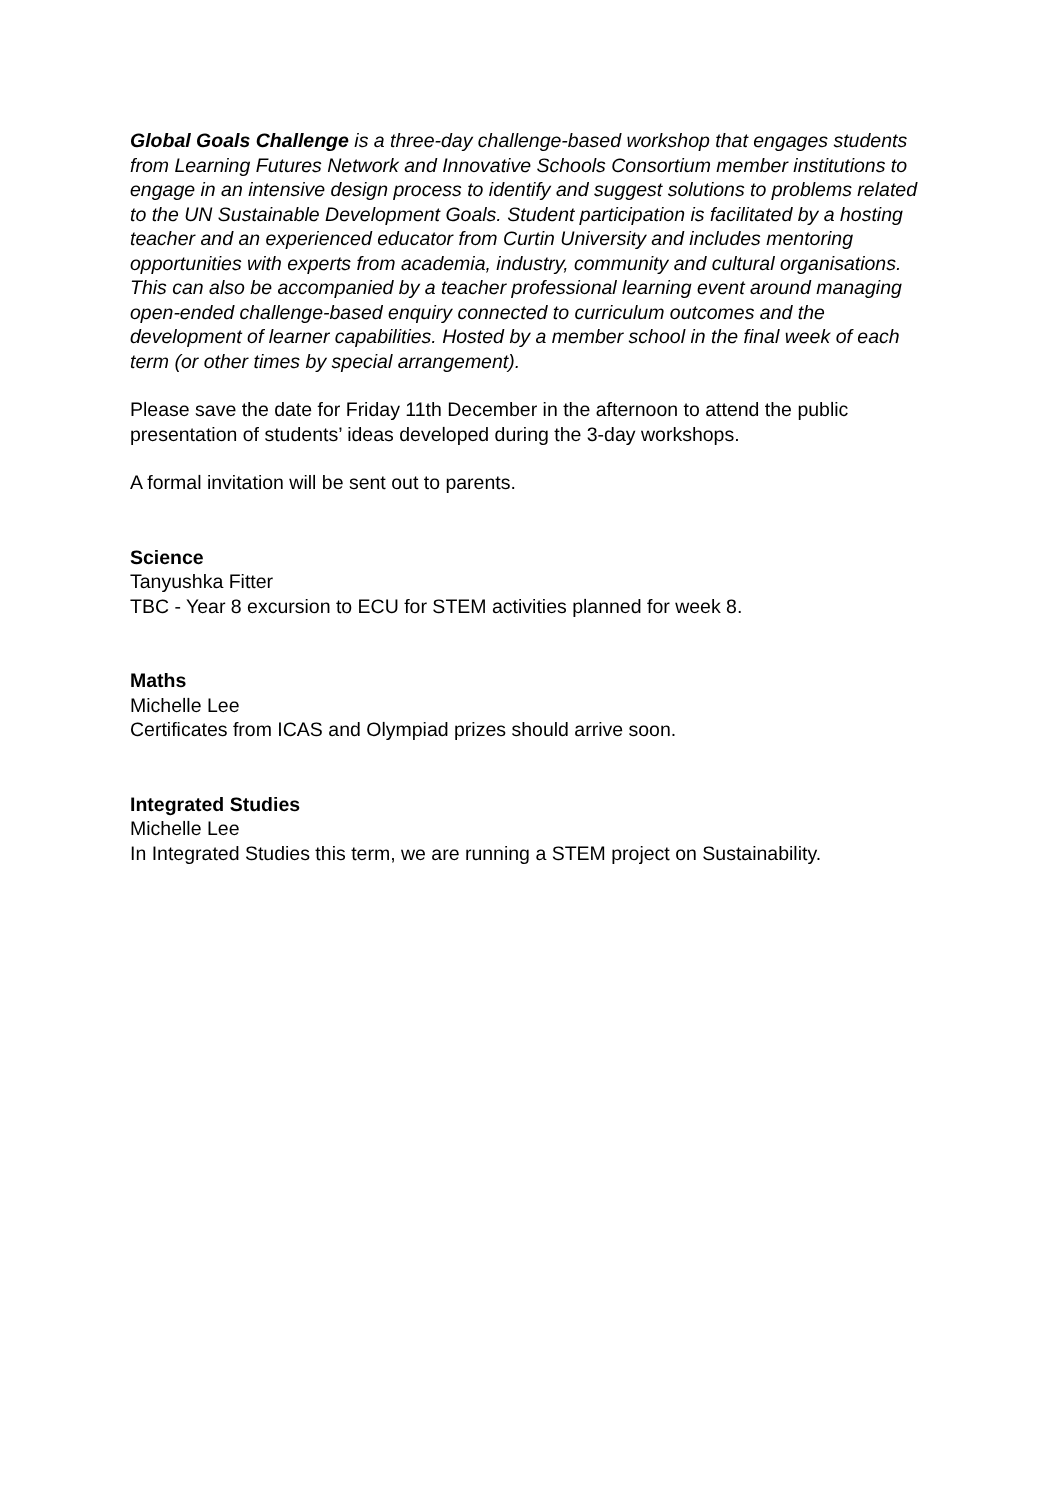Global Goals Challenge is a three-day challenge-based workshop that engages students from Learning Futures Network and Innovative Schools Consortium member institutions to engage in an intensive design process to identify and suggest solutions to problems related to the UN Sustainable Development Goals. Student participation is facilitated by a hosting teacher and an experienced educator from Curtin University and includes mentoring opportunities with experts from academia, industry, community and cultural organisations. This can also be accompanied by a teacher professional learning event around managing open-ended challenge-based enquiry connected to curriculum outcomes and the development of learner capabilities. Hosted by a member school in the final week of each term (or other times by special arrangement).
Please save the date for Friday 11th December in the afternoon to attend the public presentation of students’ ideas developed during the 3-day workshops.
A formal invitation will be sent out to parents.
Science
Tanyushka Fitter
TBC - Year 8 excursion to ECU for STEM activities planned for week 8.
Maths
Michelle Lee
Certificates from ICAS and Olympiad prizes should arrive soon.
Integrated Studies
Michelle Lee
In Integrated Studies this term, we are running a STEM project on Sustainability.